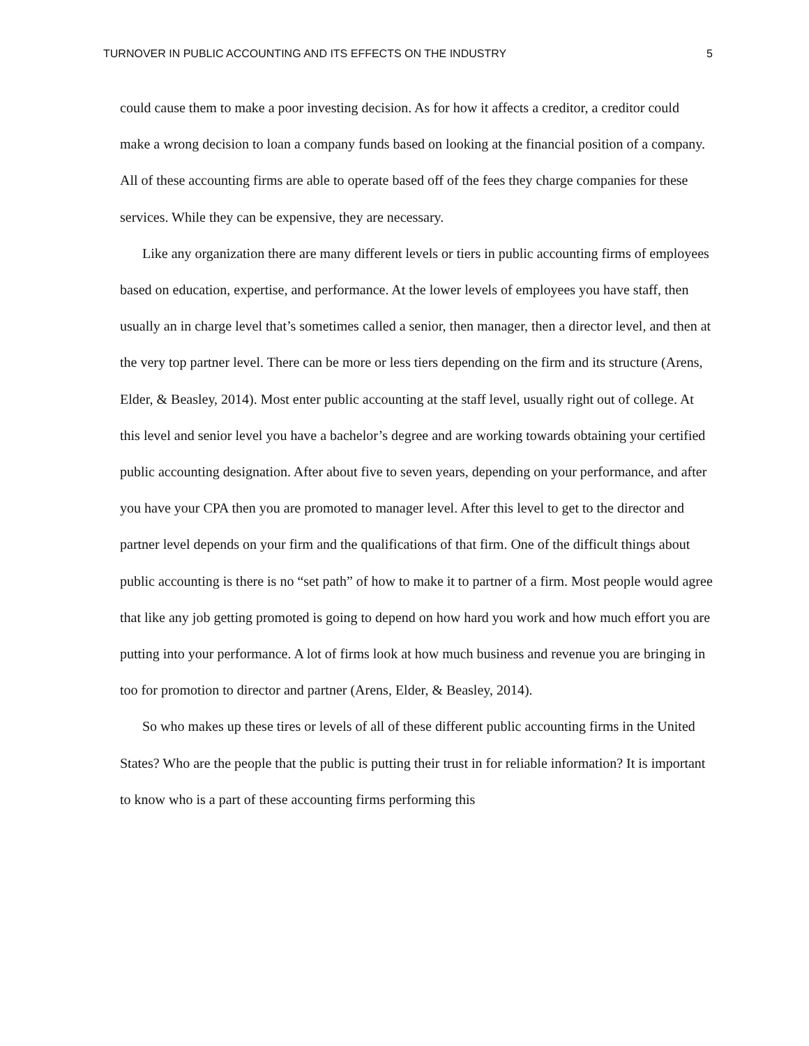TURNOVER IN PUBLIC ACCOUNTING AND ITS EFFECTS ON THE INDUSTRY 5
could cause them to make a poor investing decision. As for how it affects a creditor, a creditor could make a wrong decision to loan a company funds based on looking at the financial position of a company. All of these accounting firms are able to operate based off of the fees they charge companies for these services. While they can be expensive, they are necessary.
Like any organization there are many different levels or tiers in public accounting firms of employees based on education, expertise, and performance. At the lower levels of employees you have staff, then usually an in charge level that’s sometimes called a senior, then manager, then a director level, and then at the very top partner level. There can be more or less tiers depending on the firm and its structure (Arens, Elder, & Beasley, 2014). Most enter public accounting at the staff level, usually right out of college. At this level and senior level you have a bachelor’s degree and are working towards obtaining your certified public accounting designation. After about five to seven years, depending on your performance, and after you have your CPA then you are promoted to manager level. After this level to get to the director and partner level depends on your firm and the qualifications of that firm. One of the difficult things about public accounting is there is no “set path” of how to make it to partner of a firm. Most people would agree that like any job getting promoted is going to depend on how hard you work and how much effort you are putting into your performance. A lot of firms look at how much business and revenue you are bringing in too for promotion to director and partner (Arens, Elder, & Beasley, 2014).
So who makes up these tires or levels of all of these different public accounting firms in the United States? Who are the people that the public is putting their trust in for reliable information? It is important to know who is a part of these accounting firms performing this